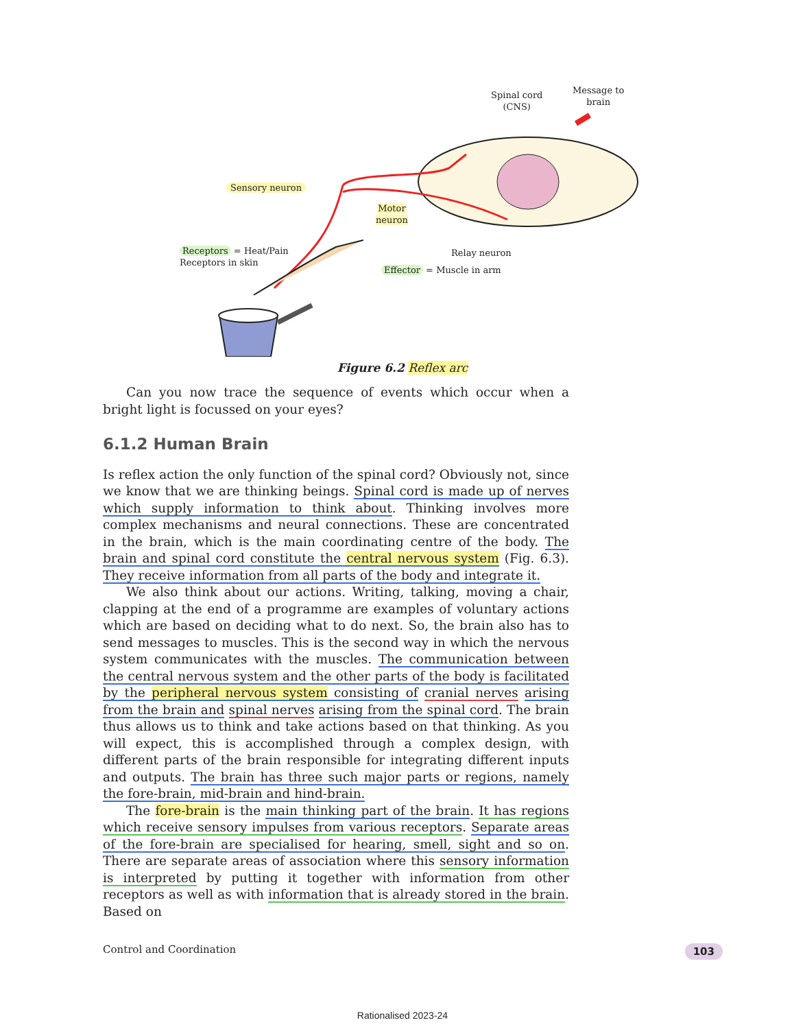Spinal cord
(CNS)
Message to
brain
Sensory neuron
Motor
neuron
Receptors = Heat/Pain
Receptors in skin
Relay neuron
Effector = Muscle in arm
Figure 6.2 Reflex arc
Can you now trace the sequence of events which occur when a bright light is focussed on your eyes?
6.1.2 Human Brain
Is reflex action the only function of the spinal cord? Obviously not, since we know that we are thinking beings. Spinal cord is made up of nerves which supply information to think about. Thinking involves more complex mechanisms and neural connections. These are concentrated in the brain, which is the main coordinating centre of the body. The brain and spinal cord constitute the central nervous system (Fig. 6.3). They receive information from all parts of the body and integrate it.
We also think about our actions. Writing, talking, moving a chair, clapping at the end of a programme are examples of voluntary actions which are based on deciding what to do next. So, the brain also has to send messages to muscles. This is the second way in which the nervous system communicates with the muscles. The communication between the central nervous system and the other parts of the body is facilitated by the peripheral nervous system consisting of cranial nerves arising from the brain and spinal nerves arising from the spinal cord. The brain thus allows us to think and take actions based on that thinking. As you will expect, this is accomplished through a complex design, with different parts of the brain responsible for integrating different inputs and outputs. The brain has three such major parts or regions, namely the fore-brain, mid-brain and hind-brain.
The fore-brain is the main thinking part of the brain. It has regions which receive sensory impulses from various receptors. Separate areas of the fore-brain are specialised for hearing, smell, sight and so on. There are separate areas of association where this sensory information is interpreted by putting it together with information from other receptors as well as with information that is already stored in the brain. Based on
Control and Coordination 103
Rationalised 2023-24